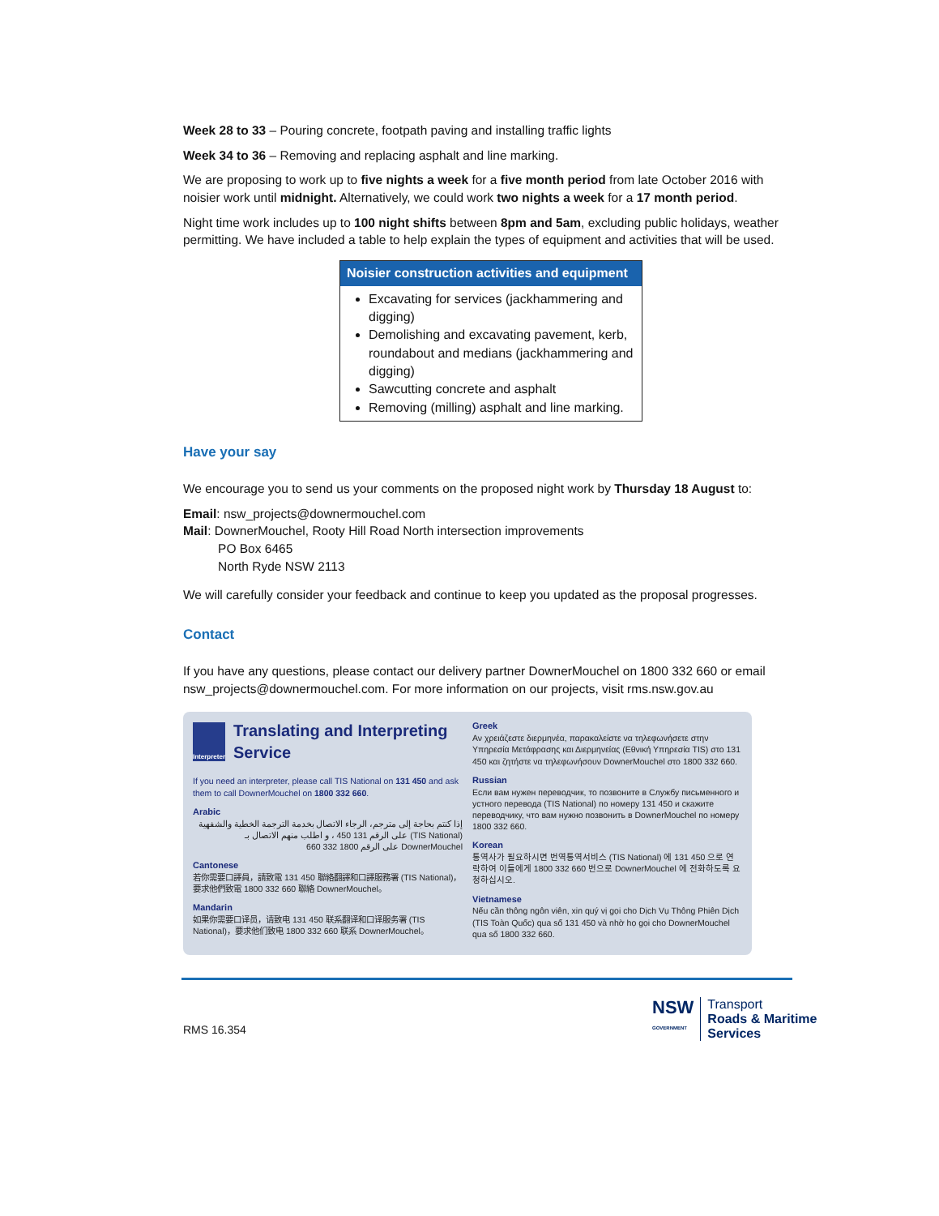Week 28 to 33 – Pouring concrete, footpath paving and installing traffic lights
Week 34 to 36 – Removing and replacing asphalt and line marking.
We are proposing to work up to five nights a week for a five month period from late October 2016 with noisier work until midnight. Alternatively, we could work two nights a week for a 17 month period.
Night time work includes up to 100 night shifts between 8pm and 5am, excluding public holidays, weather permitting. We have included a table to help explain the types of equipment and activities that will be used.
| Noisier construction activities and equipment |
| --- |
| Excavating for services (jackhammering and digging) Demolishing and excavating pavement, kerb, roundabout and medians (jackhammering and digging) Sawcutting concrete and asphalt Removing (milling) asphalt and line marking. |
Have your say
We encourage you to send us your comments on the proposed night work by Thursday 18 August to:
Email: nsw_projects@downermouchel.com
Mail: DownerMouchel, Rooty Hill Road North intersection improvements
PO Box 6465
North Ryde NSW 2113
We will carefully consider your feedback and continue to keep you updated as the proposal progresses.
Contact
If you have any questions, please contact our delivery partner DownerMouchel on 1800 332 660 or email nsw_projects@downermouchel.com. For more information on our projects, visit rms.nsw.gov.au
Interpreter Translating and Interpreting Service
If you need an interpreter, please call TIS National on 131 450 and ask them to call DownerMouchel on 1800 332 660.
Arabic
إذا كنتم بحاجة إلى مترجم، الرجاء الاتصال بخدمة الترجمة الخطية والشفهية (TIS National) على الرقم 131 450 ، و اطلب منهم الاتصال بـ DownerMouchel على الرقم 1800 332 660
Cantonese
若你需要口譯員，請致電 131 450 聯絡翻譯和口譯服務署 (TIS National)，要求他們致電 1800 332 660 聯絡 DownerMouchel。
Mandarin
如果你需要口译员，请致电 131 450 联系翻译和口译服务署 (TIS National)，要求他们致电 1800 332 660 联系 DownerMouchel。
Greek
Αν χρειάζεστε διερμηνέα, παρακαλείστε να τηλεφωνήσετε στην Υπηρεσία Μετάφρασης και Διερμηνείας (Εθνική Υπηρεσία TIS) στο 131 450 και ζητήστε να τηλεφωνήσουν DownerMouchel στο 1800 332 660.
Russian
Если вам нужен переводчик, то позвоните в Службу письменного и устного перевода (TIS National) по номеру 131 450 и скажите переводчику, что вам нужно позвонить в DownerMouchel по номеру 1800 332 660.
Korean
통역사가 필요하시면 번역통역서비스 (TIS National) 에 131 450 으로 연락하여 이들에게 1800 332 660 번으로 DownerMouchel 에 전화하도록 요청하십시오.
Vietnamese
Nếu cần thông ngôn viên, xin quý vị gọi cho Dịch Vụ Thông Phiên Dịch (TIS Toàn Quốc) qua số 131 450 và nhờ họ gọi cho DownerMouchel qua số 1800 332 660.
RMS 16.354
NSW
GOVERNMENT
Transport
Roads & Maritime
Services